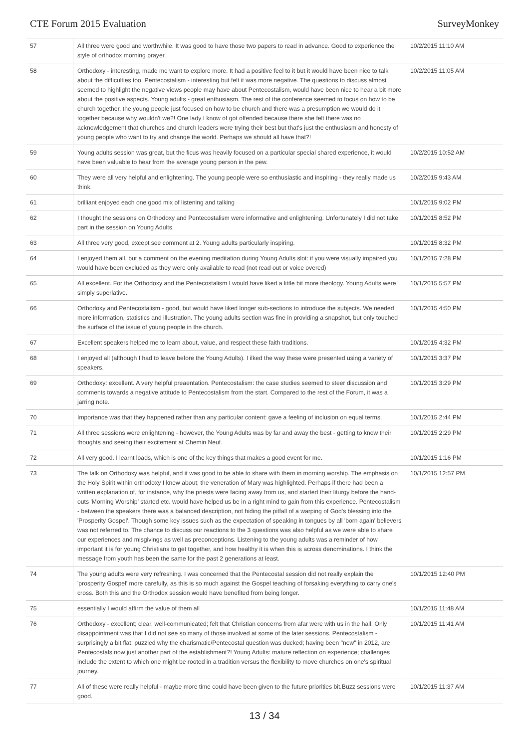CTE Forum 2015 Evaluation SurveyMonkey
| 57 | All three were good and worthwhile. It was good to have those two papers to read in advance. Good to experience the style of orthodox morning prayer. | 10/2/2015 11:10 AM |
| 58 | Orthodoxy - interesting, made me want to explore more. It had a positive feel to it but it would have been nice to talk about the difficulties too. Pentecostalism - interesting but felt it was more negative. The questions to discuss almost seemed to highlight the negative views people may have about Pentecostalism, would have been nice to hear a bit more about the positive aspects. Young adults - great enthusiasm. The rest of the conference seemed to focus on how to be church together, the young people just focused on how to be church and there was a presumption we would do it together because why wouldn't we?! One lady I know of got offended because there she felt there was no acknowledgement that churches and church leaders were trying their best but that's just the enthusiasm and honesty of young people who want to try and change the world. Perhaps we should all have that?! | 10/2/2015 11:05 AM |
| 59 | Young adults session was great, but the ficus was heavily focused on a particular special shared experience, it would have been valuable to hear from the average young person in the pew. | 10/2/2015 10:52 AM |
| 60 | They were all very helpful and enlightening. The young people were so enthusiastic and inspiring - they really made us think. | 10/2/2015 9:43 AM |
| 61 | brilliant enjoyed each one good mix of listening and talking | 10/1/2015 9:02 PM |
| 62 | I thought the sessions on Orthodoxy and Pentecostalism were informative and enlightening. Unfortunately I did not take part in the session on Young Adults. | 10/1/2015 8:52 PM |
| 63 | All three very good, except see comment at 2. Young adults particularly inspiring. | 10/1/2015 8:32 PM |
| 64 | I enjoyed them all, but a comment on the evening meditation during Young Adults slot: if you were visually impaired you would have been excluded as they were only available to read (not read out or voice overed) | 10/1/2015 7:28 PM |
| 65 | All excellent. For the Orthodoxy and the Pentecostalism I would have liked a little bit more theology. Young Adults were simply superlative. | 10/1/2015 5:57 PM |
| 66 | Orthodoxy and Pentecostalism - good, but would have liked longer sub-sections to introduce the subjects. We needed more information, statistics and illustration. The young adults section was fine in providing a snapshot, but only touched the surface of the issue of young people in the church. | 10/1/2015 4:50 PM |
| 67 | Excellent speakers helped me to learn about, value, and respect these faith traditions. | 10/1/2015 4:32 PM |
| 68 | I enjoyed all (although I had to leave before the Young Adults). I ilked the way these were presented using a variety of speakers. | 10/1/2015 3:37 PM |
| 69 | Orthodoxy: excellent. A very helpful preaentation. Pentecostalism: the case studies seemed to steer discussion and comments towards a negative attitude to Pentecostalism from the start. Compared to the rest of the Forum, it was a jarring note. | 10/1/2015 3:29 PM |
| 70 | Importance was that they happened rather than any particular content: gave a feeling of inclusion on equal terms. | 10/1/2015 2:44 PM |
| 71 | All three sessions were enlightening - however, the Young Adults was by far and away the best - getting to know their thoughts and seeing their excitement at Chemin Neuf. | 10/1/2015 2:29 PM |
| 72 | All very good. I learnt loads, which is one of the key things that makes a good event for me. | 10/1/2015 1:16 PM |
| 73 | The talk on Orthodoxy was helpful, and it was good to be able to share with them in morning worship. The emphasis on the Holy Spirit within orthodoxy I knew about; the veneration of Mary was highlighted. Perhaps if there had been a written explanation of, for instance, why the priests were facing away from us, and started their liturgy before the hand-outs 'Morning Worship' started etc. would have helped us be in a right mind to gain from this experience. Pentecostalism - between the speakers there was a balanced description, not hiding the pitfall of a warping of God's blessing into the 'Prosperity Gospel'. Though some key issues such as the expectation of speaking in tongues by all 'born again' believers was not referred to. The chance to discuss our reactions to the 3 questions was also helpful as we were able to share our experiences and misgivings as well as preconceptions. Listening to the young adults was a reminder of how important it is for young Christians to get together, and how healthy it is when this is across denominations. I think the message from youth has been the same for the past 2 generations at least. | 10/1/2015 12:57 PM |
| 74 | The young adults were very refreshing. I was concerned that the Pentecostal session did not really explain the 'prosperity Gospel' more carefully, as this is so much against the Gospel teaching of forsaking everything to carry one's cross. Both this and the Orthodox session would have benefited from being longer. | 10/1/2015 12:40 PM |
| 75 | essentially I would affirm the value of them all | 10/1/2015 11:48 AM |
| 76 | Orthodoxy - excellent; clear, well-communicated; felt that Christian concerns from afar were with us in the hall. Only disappointment was that I did not see so many of those involved at some of the later sessions. Pentecostalism - surprisingly a bit flat; puzzled why the charismatic/Pentecostal question was ducked; having been "new" in 2012, are Pentecostals now just another part of the establishment?! Young Adults: mature reflection on experience; challenges include the extent to which one might be rooted in a tradition versus the flexibility to move churches on one's spiritual journey. | 10/1/2015 11:41 AM |
| 77 | All of these were really helpful - maybe more time could have been given to the future priorities bit.Buzz sessions were good. | 10/1/2015 11:37 AM |
13 / 34